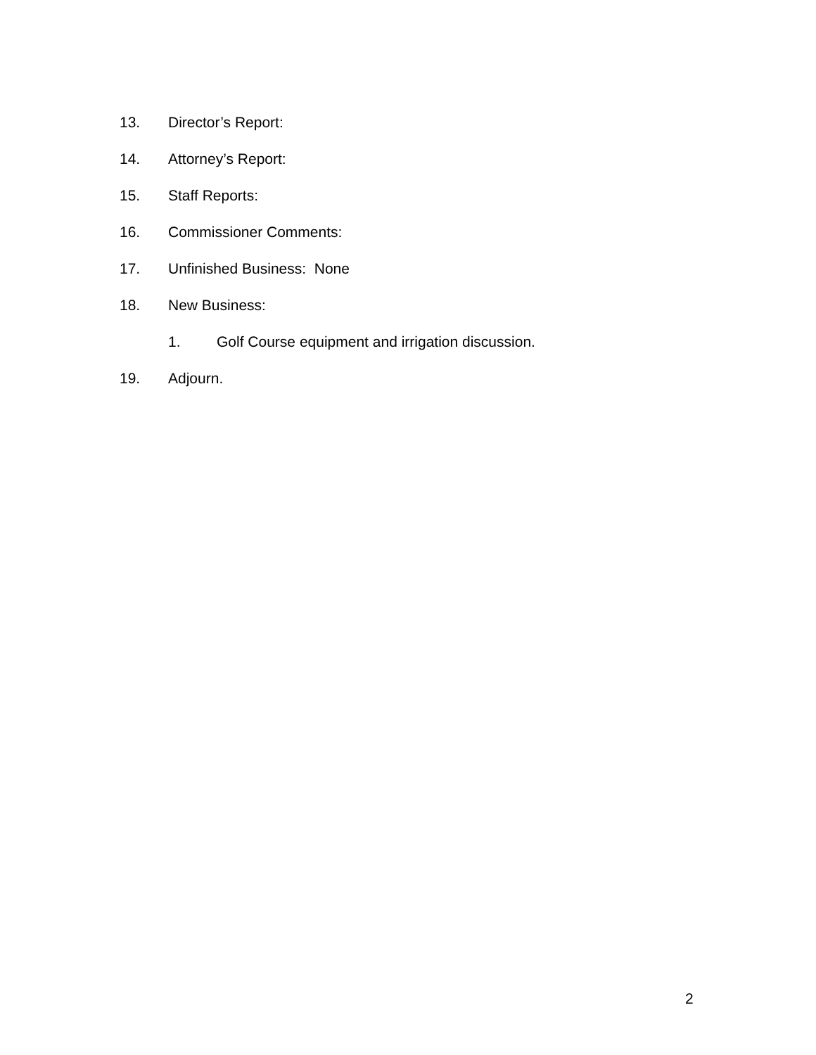13. Director’s Report:
14. Attorney’s Report:
15. Staff Reports:
16. Commissioner Comments:
17. Unfinished Business: None
18. New Business:
1. Golf Course equipment and irrigation discussion.
19. Adjourn.
2